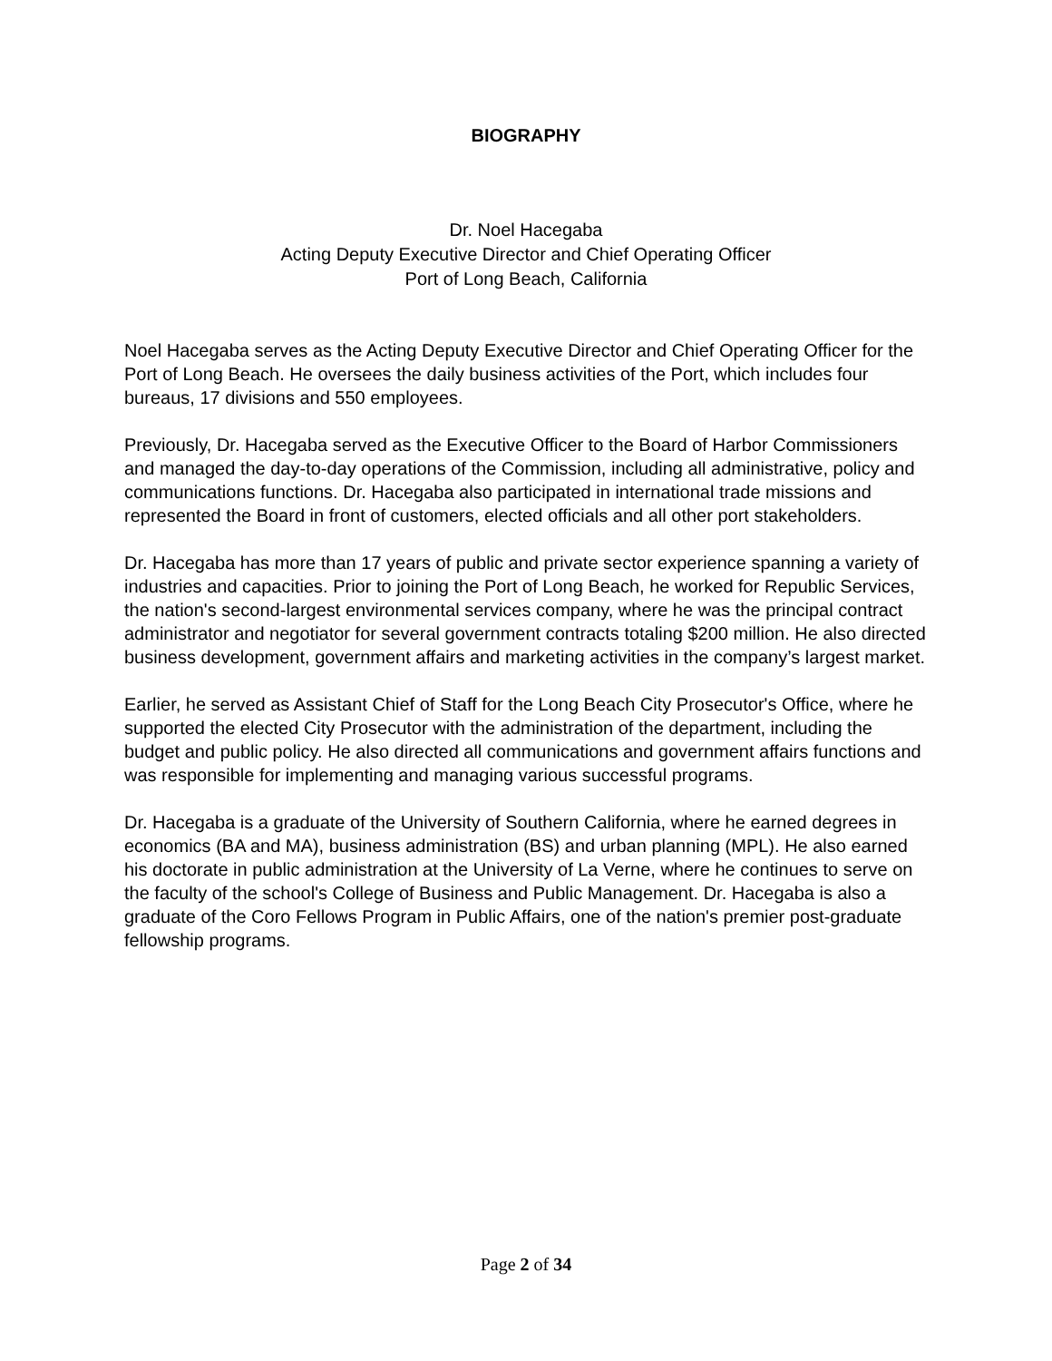BIOGRAPHY
Dr. Noel Hacegaba
Acting Deputy Executive Director and Chief Operating Officer
Port of Long Beach, California
Noel Hacegaba serves as the Acting Deputy Executive Director and Chief Operating Officer for the Port of Long Beach. He oversees the daily business activities of the Port, which includes four bureaus, 17 divisions and 550 employees.
Previously, Dr. Hacegaba served as the Executive Officer to the Board of Harbor Commissioners and managed the day-to-day operations of the Commission, including all administrative, policy and communications functions. Dr. Hacegaba also participated in international trade missions and represented the Board in front of customers, elected officials and all other port stakeholders.
Dr. Hacegaba has more than 17 years of public and private sector experience spanning a variety of industries and capacities. Prior to joining the Port of Long Beach, he worked for Republic Services, the nation's second-largest environmental services company, where he was the principal contract administrator and negotiator for several government contracts totaling $200 million. He also directed business development, government affairs and marketing activities in the company’s largest market.
Earlier, he served as Assistant Chief of Staff for the Long Beach City Prosecutor's Office, where he supported the elected City Prosecutor with the administration of the department, including the budget and public policy. He also directed all communications and government affairs functions and was responsible for implementing and managing various successful programs.
Dr. Hacegaba is a graduate of the University of Southern California, where he earned degrees in economics (BA and MA), business administration (BS) and urban planning (MPL). He also earned his doctorate in public administration at the University of La Verne, where he continues to serve on the faculty of the school's College of Business and Public Management. Dr. Hacegaba is also a graduate of the Coro Fellows Program in Public Affairs, one of the nation's premier post-graduate fellowship programs.
Page 2 of 34